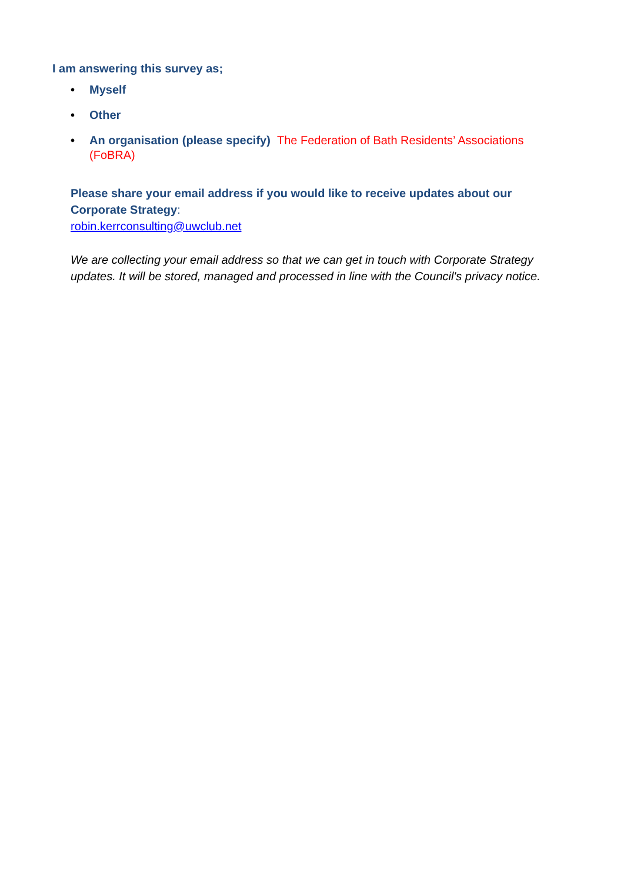I am answering this survey as;
• Myself
• Other
• An organisation (please specify) The Federation of Bath Residents’ Associations (FoBRA)
Please share your email address if you would like to receive updates about our Corporate Strategy:
robin.kerrconsulting@uwclub.net
We are collecting your email address so that we can get in touch with Corporate Strategy updates. It will be stored, managed and processed in line with the Council's privacy notice.